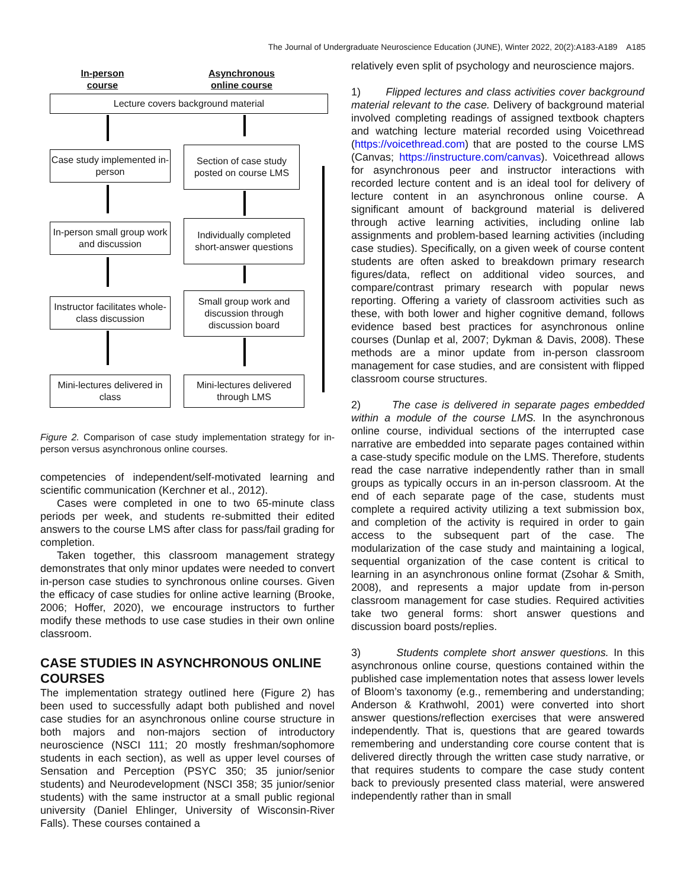The Journal of Undergraduate Neuroscience Education (JUNE), Winter 2022, 20(2):A183-A189 A185
In-person
course
Asynchronous
online course
Lecture covers background material
Case study implemented in-person
Section of case study posted on course LMS
In-person small group work and discussion
Individually completed short-answer questions
Instructor facilitates whole-class discussion
Small group work and discussion through discussion board
Mini-lectures delivered in class
Mini-lectures delivered through LMS
Figure 2. Comparison of case study implementation strategy for in-person versus asynchronous online courses.
competencies of independent/self-motivated learning and scientific communication (Kerchner et al., 2012).
Cases were completed in one to two 65-minute class periods per week, and students re-submitted their edited answers to the course LMS after class for pass/fail grading for completion.
Taken together, this classroom management strategy demonstrates that only minor updates were needed to convert in-person case studies to synchronous online courses. Given the efficacy of case studies for online active learning (Brooke, 2006; Hoffer, 2020), we encourage instructors to further modify these methods to use case studies in their own online classroom.
CASE STUDIES IN ASYNCHRONOUS ONLINE COURSES
The implementation strategy outlined here (Figure 2) has been used to successfully adapt both published and novel case studies for an asynchronous online course structure in both majors and non-majors section of introductory neuroscience (NSCI 111; 20 mostly freshman/sophomore students in each section), as well as upper level courses of Sensation and Perception (PSYC 350; 35 junior/senior students) and Neurodevelopment (NSCI 358; 35 junior/senior students) with the same instructor at a small public regional university (Daniel Ehlinger, University of Wisconsin-River Falls). These courses contained a
relatively even split of psychology and neuroscience majors.
1) Flipped lectures and class activities cover background material relevant to the case. Delivery of background material involved completing readings of assigned textbook chapters and watching lecture material recorded using Voicethread (https://voicethread.com) that are posted to the course LMS (Canvas; https://instructure.com/canvas). Voicethread allows for asynchronous peer and instructor interactions with recorded lecture content and is an ideal tool for delivery of lecture content in an asynchronous online course. A significant amount of background material is delivered through active learning activities, including online lab assignments and problem-based learning activities (including case studies). Specifically, on a given week of course content students are often asked to breakdown primary research figures/data, reflect on additional video sources, and compare/contrast primary research with popular news reporting. Offering a variety of classroom activities such as these, with both lower and higher cognitive demand, follows evidence based best practices for asynchronous online courses (Dunlap et al, 2007; Dykman & Davis, 2008). These methods are a minor update from in-person classroom management for case studies, and are consistent with flipped classroom course structures.
2) The case is delivered in separate pages embedded within a module of the course LMS. In the asynchronous online course, individual sections of the interrupted case narrative are embedded into separate pages contained within a case-study specific module on the LMS. Therefore, students read the case narrative independently rather than in small groups as typically occurs in an in-person classroom. At the end of each separate page of the case, students must complete a required activity utilizing a text submission box, and completion of the activity is required in order to gain access to the subsequent part of the case. The modularization of the case study and maintaining a logical, sequential organization of the case content is critical to learning in an asynchronous online format (Zsohar & Smith, 2008), and represents a major update from in-person classroom management for case studies. Required activities take two general forms: short answer questions and discussion board posts/replies.
3) Students complete short answer questions. In this asynchronous online course, questions contained within the published case implementation notes that assess lower levels of Bloom’s taxonomy (e.g., remembering and understanding; Anderson & Krathwohl, 2001) were converted into short answer questions/reflection exercises that were answered independently. That is, questions that are geared towards remembering and understanding core course content that is delivered directly through the written case study narrative, or that requires students to compare the case study content back to previously presented class material, were answered independently rather than in small